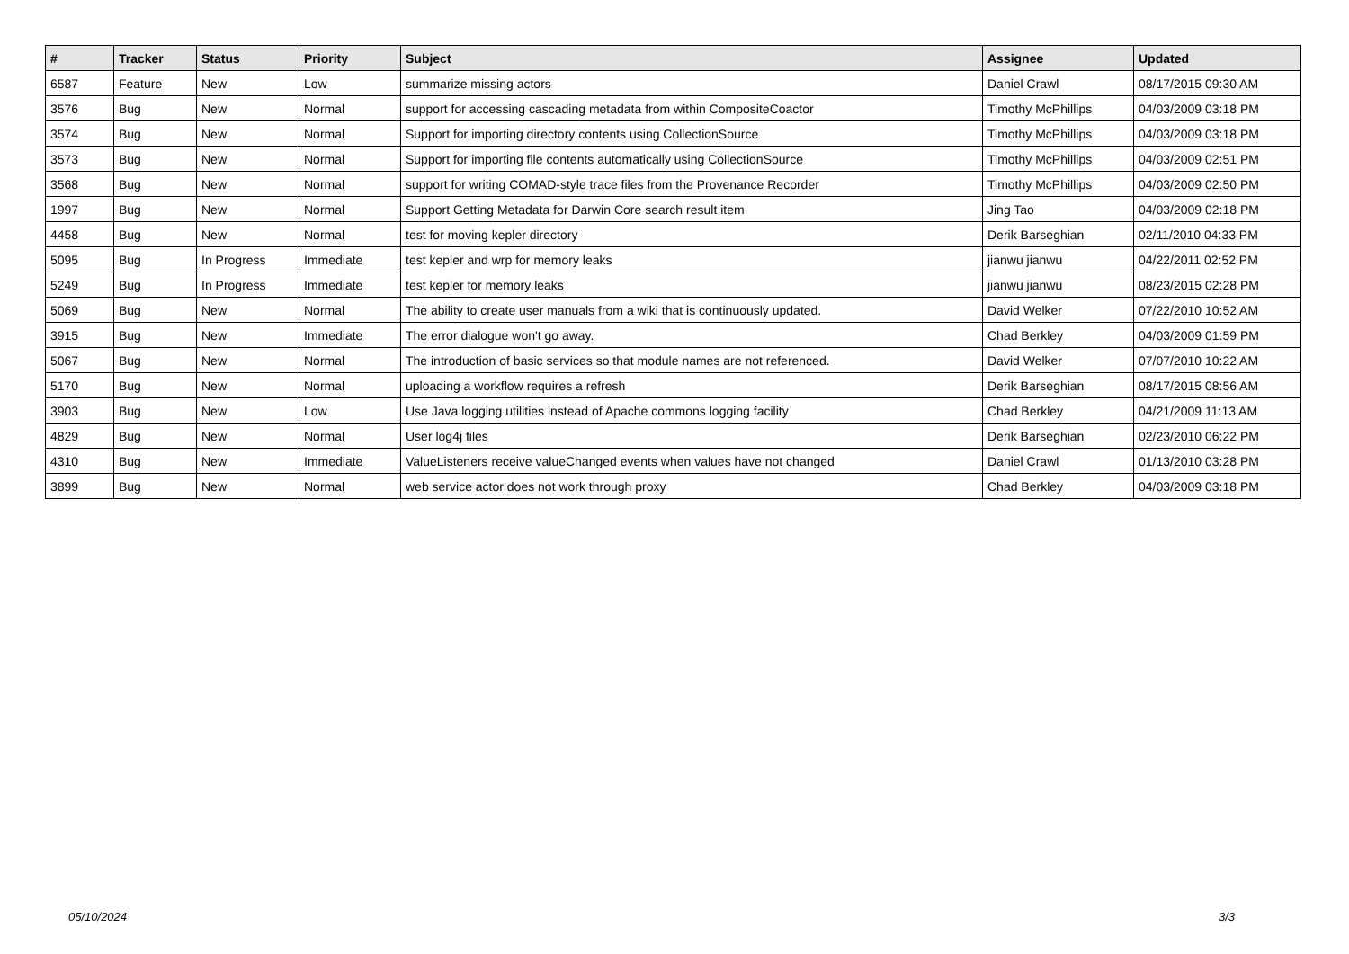| # | Tracker | Status | Priority | Subject | Assignee | Updated |
| --- | --- | --- | --- | --- | --- | --- |
| 6587 | Feature | New | Low | summarize missing actors | Daniel Crawl | 08/17/2015 09:30 AM |
| 3576 | Bug | New | Normal | support for accessing cascading metadata from within CompositeCoactor | Timothy McPhillips | 04/03/2009 03:18 PM |
| 3574 | Bug | New | Normal | Support for importing directory contents using CollectionSource | Timothy McPhillips | 04/03/2009 03:18 PM |
| 3573 | Bug | New | Normal | Support for importing file contents automatically using CollectionSource | Timothy McPhillips | 04/03/2009 02:51 PM |
| 3568 | Bug | New | Normal | support for writing COMAD-style trace files from the Provenance Recorder | Timothy McPhillips | 04/03/2009 02:50 PM |
| 1997 | Bug | New | Normal | Support Getting Metadata for Darwin Core search result item | Jing Tao | 04/03/2009 02:18 PM |
| 4458 | Bug | New | Normal | test for moving kepler directory | Derik Barseghian | 02/11/2010 04:33 PM |
| 5095 | Bug | In Progress | Immediate | test kepler and wrp for memory leaks | jianwu jianwu | 04/22/2011 02:52 PM |
| 5249 | Bug | In Progress | Immediate | test kepler for memory leaks | jianwu jianwu | 08/23/2015 02:28 PM |
| 5069 | Bug | New | Normal | The ability to create user manuals from a wiki that is continuously updated. | David Welker | 07/22/2010 10:52 AM |
| 3915 | Bug | New | Immediate | The error dialogue won't go away. | Chad Berkley | 04/03/2009 01:59 PM |
| 5067 | Bug | New | Normal | The introduction of basic services so that module names are not referenced. | David Welker | 07/07/2010 10:22 AM |
| 5170 | Bug | New | Normal | uploading a workflow requires a refresh | Derik Barseghian | 08/17/2015 08:56 AM |
| 3903 | Bug | New | Low | Use Java logging utilities instead of Apache commons logging facility | Chad Berkley | 04/21/2009 11:13 AM |
| 4829 | Bug | New | Normal | User log4j files | Derik Barseghian | 02/23/2010 06:22 PM |
| 4310 | Bug | New | Immediate | ValueListeners receive valueChanged events when values have not changed | Daniel Crawl | 01/13/2010 03:28 PM |
| 3899 | Bug | New | Normal | web service actor does not work through proxy | Chad Berkley | 04/03/2009 03:18 PM |
05/10/2024 3/3